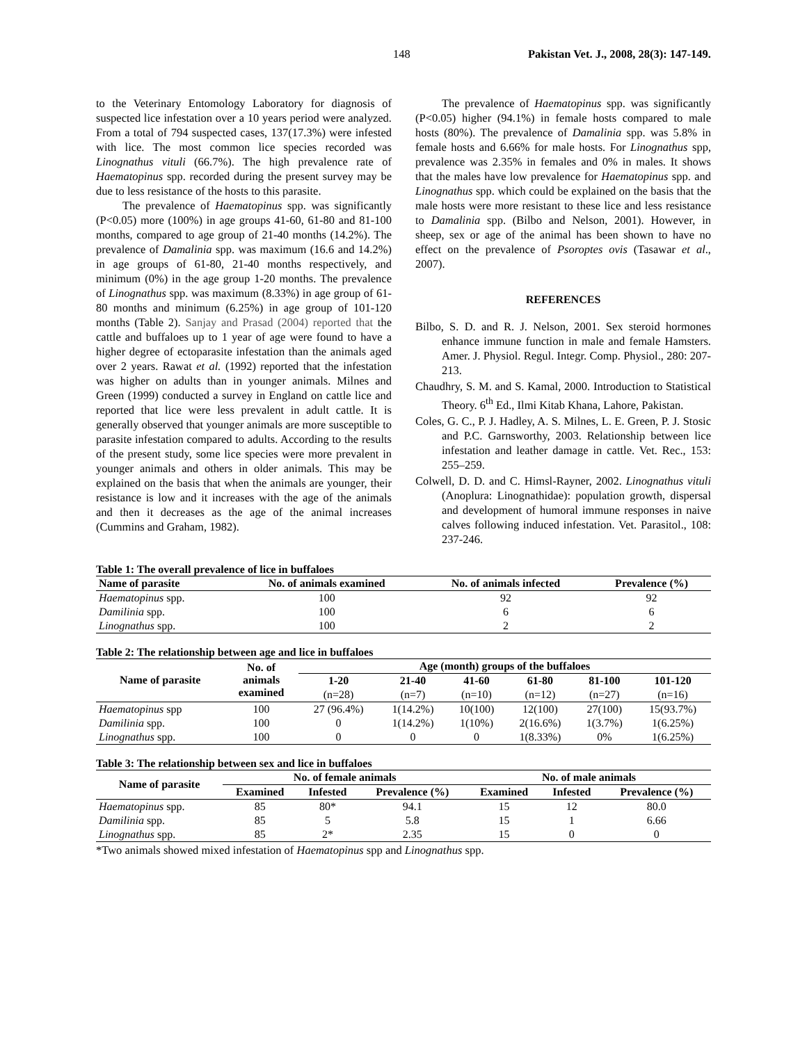148 Pakistan Vet. J., 2008, 28(3): 147-149.
to the Veterinary Entomology Laboratory for diagnosis of suspected lice infestation over a 10 years period were analyzed. From a total of 794 suspected cases, 137(17.3%) were infested with lice. The most common lice species recorded was Linognathus vituli (66.7%). The high prevalence rate of Haematopinus spp. recorded during the present survey may be due to less resistance of the hosts to this parasite.
The prevalence of Haematopinus spp. was significantly (P<0.05) more (100%) in age groups 41-60, 61-80 and 81-100 months, compared to age group of 21-40 months (14.2%). The prevalence of Damalinia spp. was maximum (16.6 and 14.2%) in age groups of 61-80, 21-40 months respectively, and minimum (0%) in the age group 1-20 months. The prevalence of Linognathus spp. was maximum (8.33%) in age group of 61-80 months and minimum (6.25%) in age group of 101-120 months (Table 2). Sanjay and Prasad (2004) reported that the cattle and buffaloes up to 1 year of age were found to have a higher degree of ectoparasite infestation than the animals aged over 2 years. Rawat et al. (1992) reported that the infestation was higher on adults than in younger animals. Milnes and Green (1999) conducted a survey in England on cattle lice and reported that lice were less prevalent in adult cattle. It is generally observed that younger animals are more susceptible to parasite infestation compared to adults. According to the results of the present study, some lice species were more prevalent in younger animals and others in older animals. This may be explained on the basis that when the animals are younger, their resistance is low and it increases with the age of the animals and then it decreases as the age of the animal increases (Cummins and Graham, 1982).
The prevalence of Haematopinus spp. was significantly (P<0.05) higher (94.1%) in female hosts compared to male hosts (80%). The prevalence of Damalinia spp. was 5.8% in female hosts and 6.66% for male hosts. For Linognathus spp, prevalence was 2.35% in females and 0% in males. It shows that the males have low prevalence for Haematopinus spp. and Linognathus spp. which could be explained on the basis that the male hosts were more resistant to these lice and less resistance to Damalinia spp. (Bilbo and Nelson, 2001). However, in sheep, sex or age of the animal has been shown to have no effect on the prevalence of Psoroptes ovis (Tasawar et al., 2007).
REFERENCES
Bilbo, S. D. and R. J. Nelson, 2001. Sex steroid hormones enhance immune function in male and female Hamsters. Amer. J. Physiol. Regul. Integr. Comp. Physiol., 280: 207-213.
Chaudhry, S. M. and S. Kamal, 2000. Introduction to Statistical Theory. 6<sup>th</sup> Ed., Ilmi Kitab Khana, Lahore, Pakistan.
Coles, G. C., P. J. Hadley, A. S. Milnes, L. E. Green, P. J. Stosic and P.C. Garnsworthy, 2003. Relationship between lice infestation and leather damage in cattle. Vet. Rec., 153: 255–259.
Colwell, D. D. and C. Himsl-Rayner, 2002. Linognathus vituli (Anoplura: Linognathidae): population growth, dispersal and development of humoral immune responses in naive calves following induced infestation. Vet. Parasitol., 108: 237-246.
Table 1: The overall prevalence of lice in buffaloes
| Name of parasite | No. of animals examined | No. of animals infected | Prevalence (%) |
| --- | --- | --- | --- |
| Haematopinus spp. | 100 | 92 | 92 |
| Damilinia spp. | 100 | 6 | 6 |
| Linognathus spp. | 100 | 2 | 2 |
Table 2: The relationship between age and lice in buffaloes
| Name of parasite | No. of animals examined | Age (month) groups of the buffaloes | | | | | |
| --- | --- | --- | --- | --- | --- | --- | --- |
| | | 1-20 | 21-40 | 41-60 | 61-80 | 81-100 | 101-120 |
| | | (n=28) | (n=7) | (n=10) | (n=12) | (n=27) | (n=16) |
| Haematopinus spp | 100 | 27 (96.4%) | 1(14.2%) | 10(100) | 12(100) | 27(100) | 15(93.7%) |
| Damilinia spp. | 100 | 0 | 1(14.2%) | 1(10%) | 2(16.6%) | 1(3.7%) | 1(6.25%) |
| Linognathus spp. | 100 | 0 | 0 | 0 | 1(8.33%) | 0% | 1(6.25%) |
Table 3: The relationship between sex and lice in buffaloes
| Name of parasite | No. of female animals | | | No. of male animals | | |
| --- | --- | --- | --- | --- | --- | --- |
| | Examined | Infested | Prevalence (%) | Examined | Infested | Prevalence (%) |
| Haematopinus spp. | 85 | 80* | 94.1 | 15 | 12 | 80.0 |
| Damilinia spp. | 85 | 5 | 5.8 | 15 | 1 | 6.66 |
| Linognathus spp. | 85 | 2* | 2.35 | 15 | 0 | 0 |
*Two animals showed mixed infestation of Haematopinus spp and Linognathus spp.